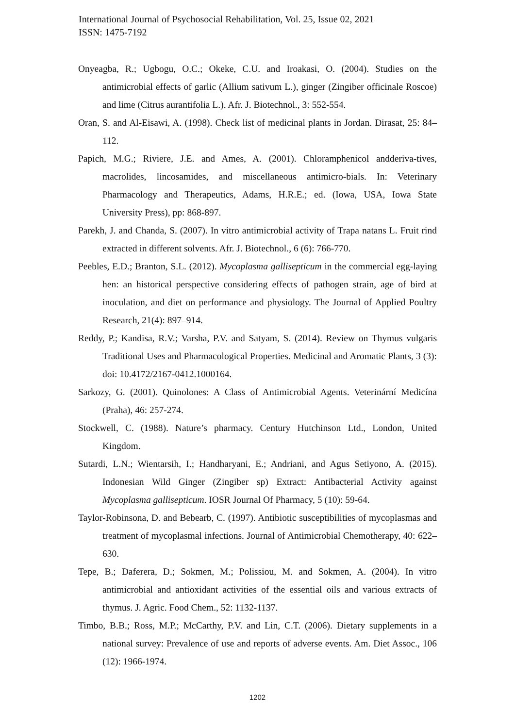International Journal of Psychosocial Rehabilitation, Vol. 25, Issue 02, 2021
ISSN: 1475-7192
Onyeagba, R.; Ugbogu, O.C.; Okeke, C.U. and Iroakasi, O. (2004). Studies on the antimicrobial effects of garlic (Allium sativum L.), ginger (Zingiber officinale Roscoe) and lime (Citrus aurantifolia L.). Afr. J. Biotechnol., 3: 552-554.
Oran, S. and Al-Eisawi, A. (1998). Check list of medicinal plants in Jordan. Dirasat, 25: 84–112.
Papich, M.G.; Riviere, J.E. and Ames, A. (2001). Chloramphenicol andderiva-tives, macrolides, lincosamides, and miscellaneous antimicro-bials. In: Veterinary Pharmacology and Therapeutics, Adams, H.R.E.; ed. (Iowa, USA, Iowa State University Press), pp: 868-897.
Parekh, J. and Chanda, S. (2007). In vitro antimicrobial activity of Trapa natans L. Fruit rind extracted in different solvents. Afr. J. Biotechnol., 6 (6): 766-770.
Peebles, E.D.; Branton, S.L. (2012). Mycoplasma gallisepticum in the commercial egg-laying hen: an historical perspective considering effects of pathogen strain, age of bird at inoculation, and diet on performance and physiology. The Journal of Applied Poultry Research, 21(4): 897–914.
Reddy, P.; Kandisa, R.V.; Varsha, P.V. and Satyam, S. (2014). Review on Thymus vulgaris Traditional Uses and Pharmacological Properties. Medicinal and Aromatic Plants, 3 (3): doi: 10.4172/2167-0412.1000164.
Sarkozy, G. (2001). Quinolones: A Class of Antimicrobial Agents. Veterinární Medicína (Praha), 46: 257-274.
Stockwell, C. (1988). Nature’s pharmacy. Century Hutchinson Ltd., London, United Kingdom.
Sutardi, L.N.; Wientarsih, I.; Handharyani, E.; Andriani, and Agus Setiyono, A. (2015). Indonesian Wild Ginger (Zingiber sp) Extract: Antibacterial Activity against Mycoplasma gallisepticum. IOSR Journal Of Pharmacy, 5 (10): 59-64.
Taylor-Robinsona, D. and Bebearb, C. (1997). Antibiotic susceptibilities of mycoplasmas and treatment of mycoplasmal infections. Journal of Antimicrobial Chemotherapy, 40: 622–630.
Tepe, B.; Daferera, D.; Sokmen, M.; Polissiou, M. and Sokmen, A. (2004). In vitro antimicrobial and antioxidant activities of the essential oils and various extracts of thymus. J. Agric. Food Chem., 52: 1132-1137.
Timbo, B.B.; Ross, M.P.; McCarthy, P.V. and Lin, C.T. (2006). Dietary supplements in a national survey: Prevalence of use and reports of adverse events. Am. Diet Assoc., 106 (12): 1966-1974.
1202